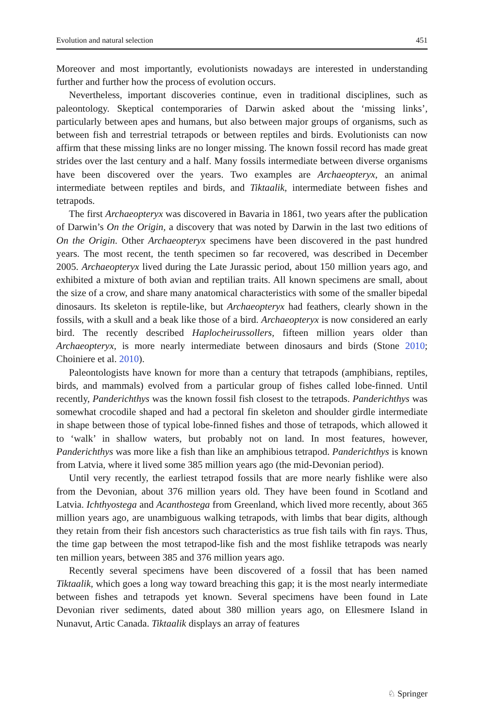Evolution and natural selection 451
Moreover and most importantly, evolutionists nowadays are interested in understanding further and further how the process of evolution occurs.
Nevertheless, important discoveries continue, even in traditional disciplines, such as paleontology. Skeptical contemporaries of Darwin asked about the ‘missing links’, particularly between apes and humans, but also between major groups of organisms, such as between fish and terrestrial tetrapods or between reptiles and birds. Evolutionists can now affirm that these missing links are no longer missing. The known fossil record has made great strides over the last century and a half. Many fossils intermediate between diverse organisms have been discovered over the years. Two examples are Archaeopteryx, an animal intermediate between reptiles and birds, and Tiktaalik, intermediate between fishes and tetrapods.
The first Archaeopteryx was discovered in Bavaria in 1861, two years after the publication of Darwin’s On the Origin, a discovery that was noted by Darwin in the last two editions of On the Origin. Other Archaeopteryx specimens have been discovered in the past hundred years. The most recent, the tenth specimen so far recovered, was described in December 2005. Archaeopteryx lived during the Late Jurassic period, about 150 million years ago, and exhibited a mixture of both avian and reptilian traits. All known specimens are small, about the size of a crow, and share many anatomical characteristics with some of the smaller bipedal dinosaurs. Its skeleton is reptile-like, but Archaeopteryx had feathers, clearly shown in the fossils, with a skull and a beak like those of a bird. Archaeopteryx is now considered an early bird. The recently described Haplocheirussollers, fifteen million years older than Archaeopteryx, is more nearly intermediate between dinosaurs and birds (Stone 2010; Choiniere et al. 2010).
Paleontologists have known for more than a century that tetrapods (amphibians, reptiles, birds, and mammals) evolved from a particular group of fishes called lobe-finned. Until recently, Panderichthys was the known fossil fish closest to the tetrapods. Panderichthys was somewhat crocodile shaped and had a pectoral fin skeleton and shoulder girdle intermediate in shape between those of typical lobe-finned fishes and those of tetrapods, which allowed it to ‘walk’ in shallow waters, but probably not on land. In most features, however, Panderichthys was more like a fish than like an amphibious tetrapod. Panderichthys is known from Latvia, where it lived some 385 million years ago (the mid-Devonian period).
Until very recently, the earliest tetrapod fossils that are more nearly fishlike were also from the Devonian, about 376 million years old. They have been found in Scotland and Latvia. Ichthyostega and Acanthostega from Greenland, which lived more recently, about 365 million years ago, are unambiguous walking tetrapods, with limbs that bear digits, although they retain from their fish ancestors such characteristics as true fish tails with fin rays. Thus, the time gap between the most tetrapod-like fish and the most fishlike tetrapods was nearly ten million years, between 385 and 376 million years ago.
Recently several specimens have been discovered of a fossil that has been named Tiktaalik, which goes a long way toward breaching this gap; it is the most nearly intermediate between fishes and tetrapods yet known. Several specimens have been found in Late Devonian river sediments, dated about 380 million years ago, on Ellesmere Island in Nunavut, Artic Canada. Tiktaalik displays an array of features
♘ Springer